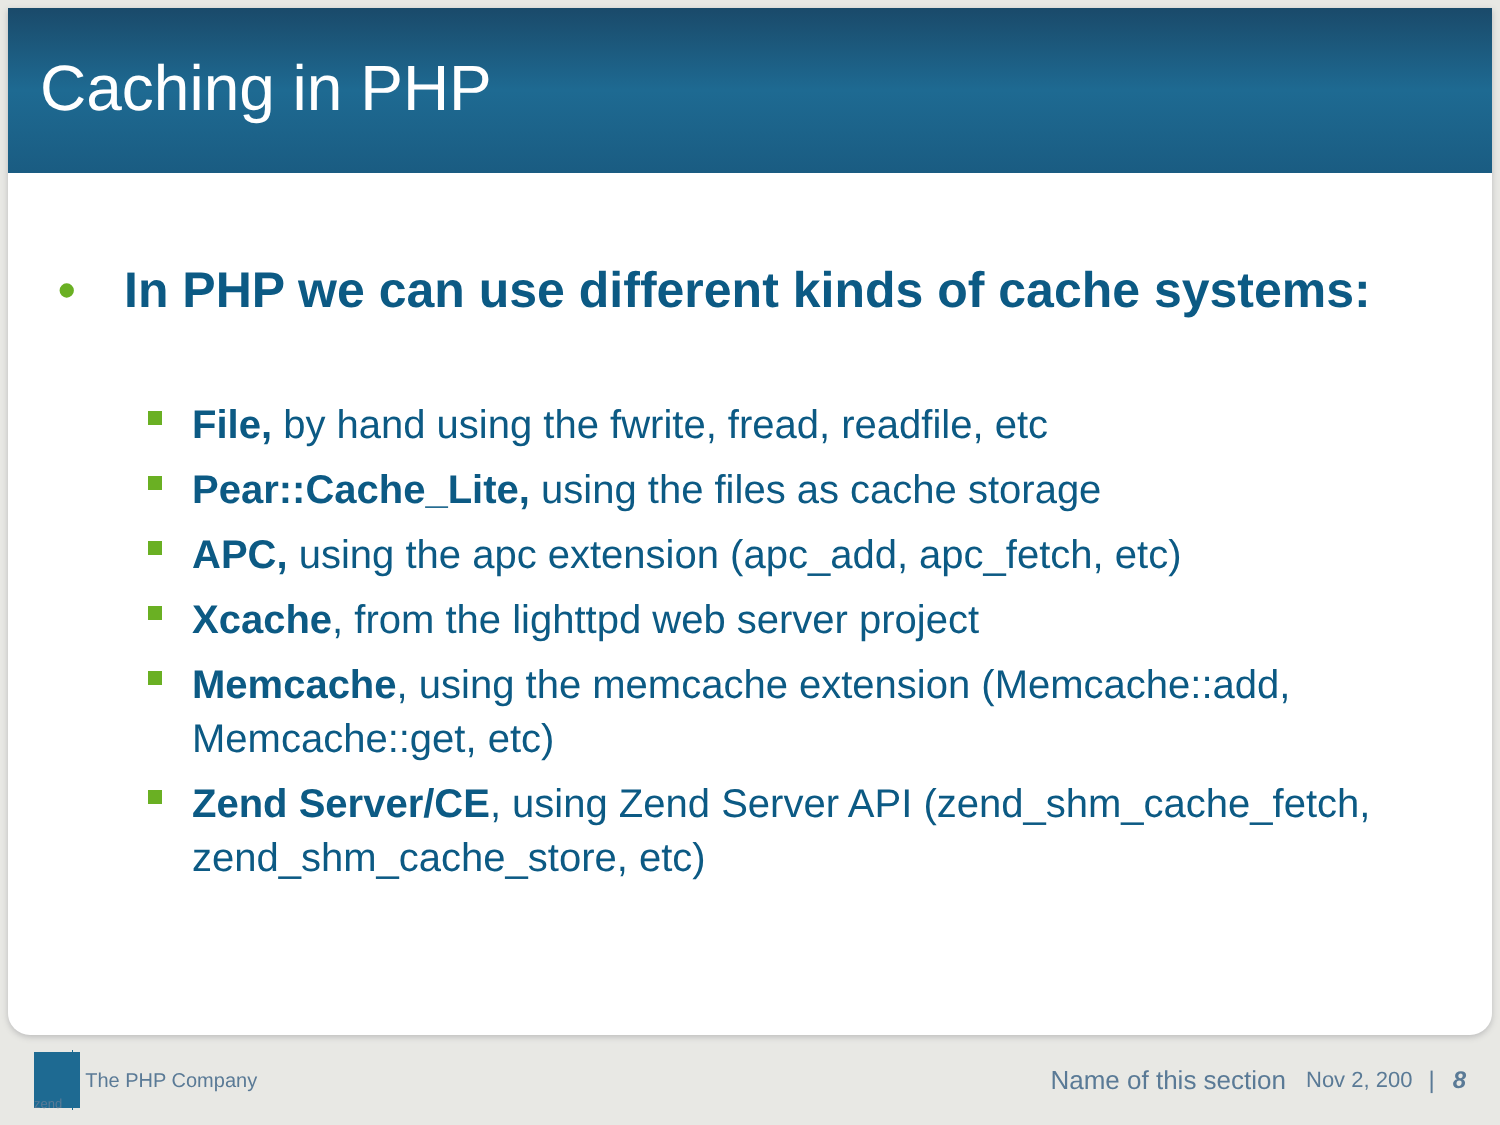Caching in PHP
• In PHP we can use different kinds of cache systems:
File, by hand using the fwrite, fread, readfile, etc
Pear::Cache_Lite, using the files as cache storage
APC, using the apc extension (apc_add, apc_fetch, etc)
Xcache, from the lighttpd web server project
Memcache, using the memcache extension (Memcache::add, Memcache::get, etc)
Zend Server/CE, using Zend Server API (zend_shm_cache_fetch, zend_shm_cache_store, etc)
zend
The PHP Company Name of this section Nov 2, 200 | 8